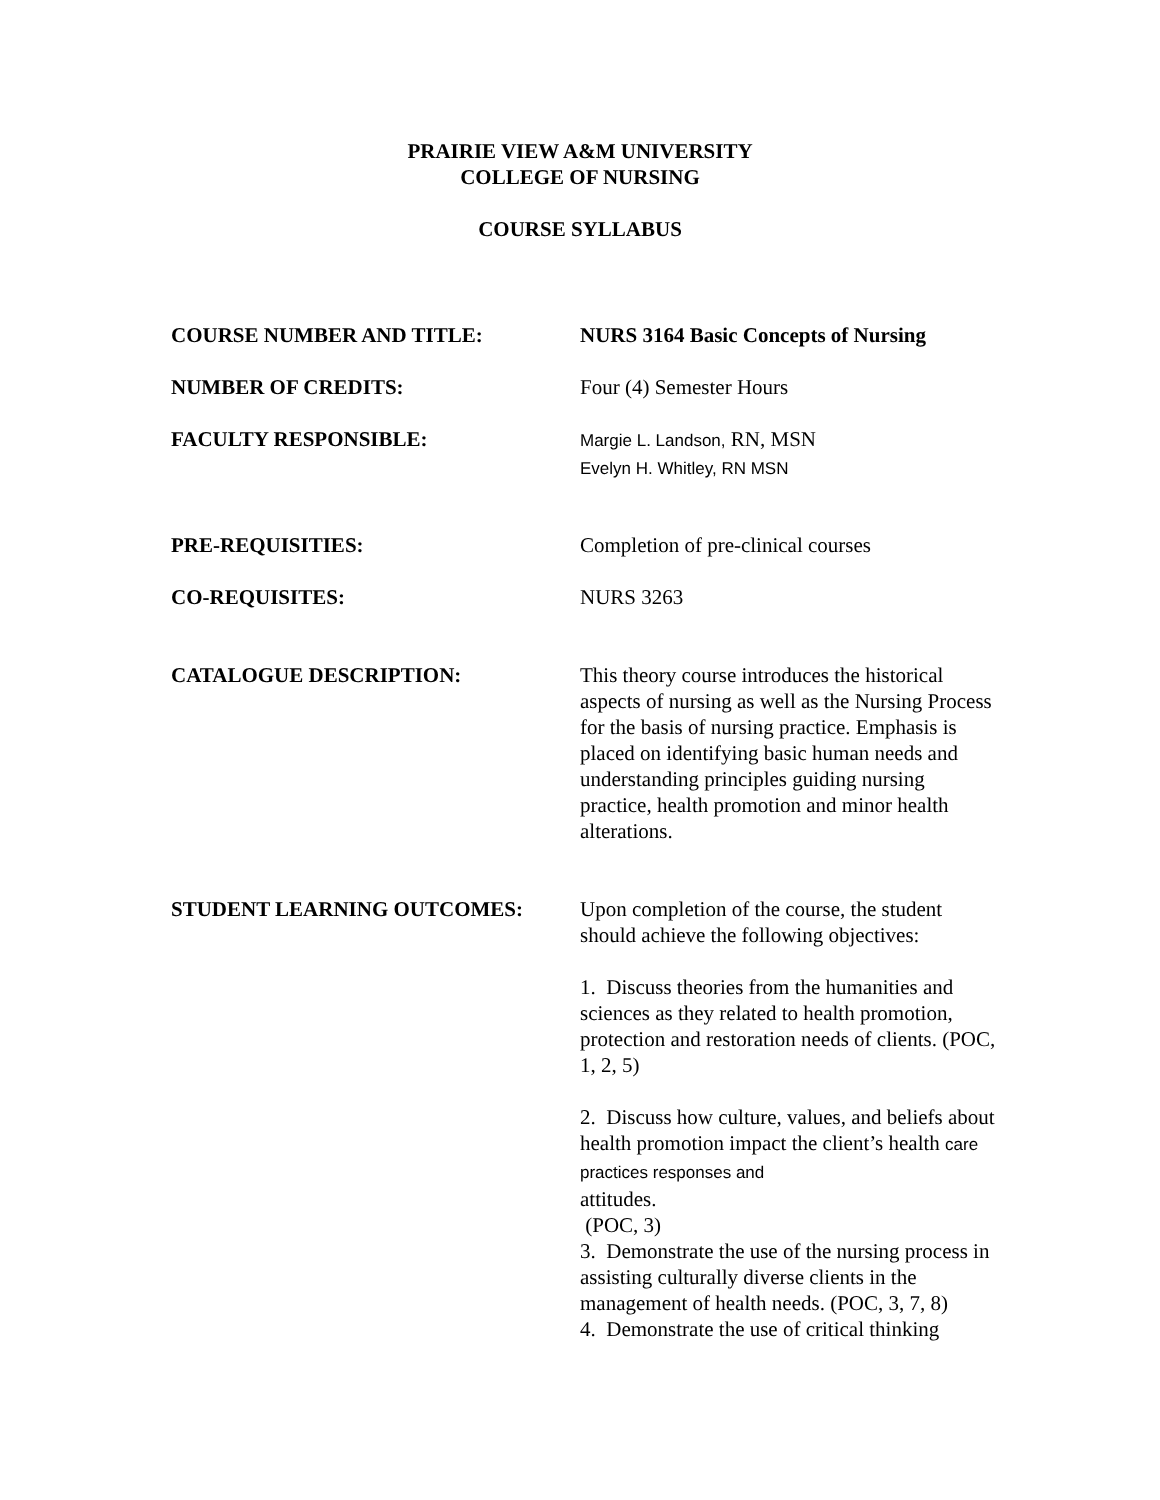PRAIRIE VIEW A&M UNIVERSITY
COLLEGE OF NURSING
COURSE SYLLABUS
COURSE NUMBER AND TITLE: NURS 3164 Basic Concepts of Nursing
NUMBER OF CREDITS: Four (4) Semester Hours
FACULTY RESPONSIBLE:
Margie L. Landson, RN, MSN
Evelyn H. Whitley, RN MSN
PRE-REQUISITIES: Completion of pre-clinical courses
CO-REQUISITES: NURS 3263
CATALOGUE DESCRIPTION: This theory course introduces the historical aspects of nursing as well as the Nursing Process for the basis of nursing practice. Emphasis is placed on identifying basic human needs and understanding principles guiding nursing practice, health promotion and minor health alterations.
STUDENT LEARNING OUTCOMES: Upon completion of the course, the student should achieve the following objectives:
1. Discuss theories from the humanities and sciences as they related to health promotion, protection and restoration needs of clients. (POC, 1, 2, 5)
2. Discuss how culture, values, and beliefs about health promotion impact the client’s health care practices responses and
attitudes.
(POC, 3)
3. Demonstrate the use of the nursing process in assisting culturally diverse clients in the management of health needs. (POC, 3, 7, 8)
4. Demonstrate the use of critical thinking